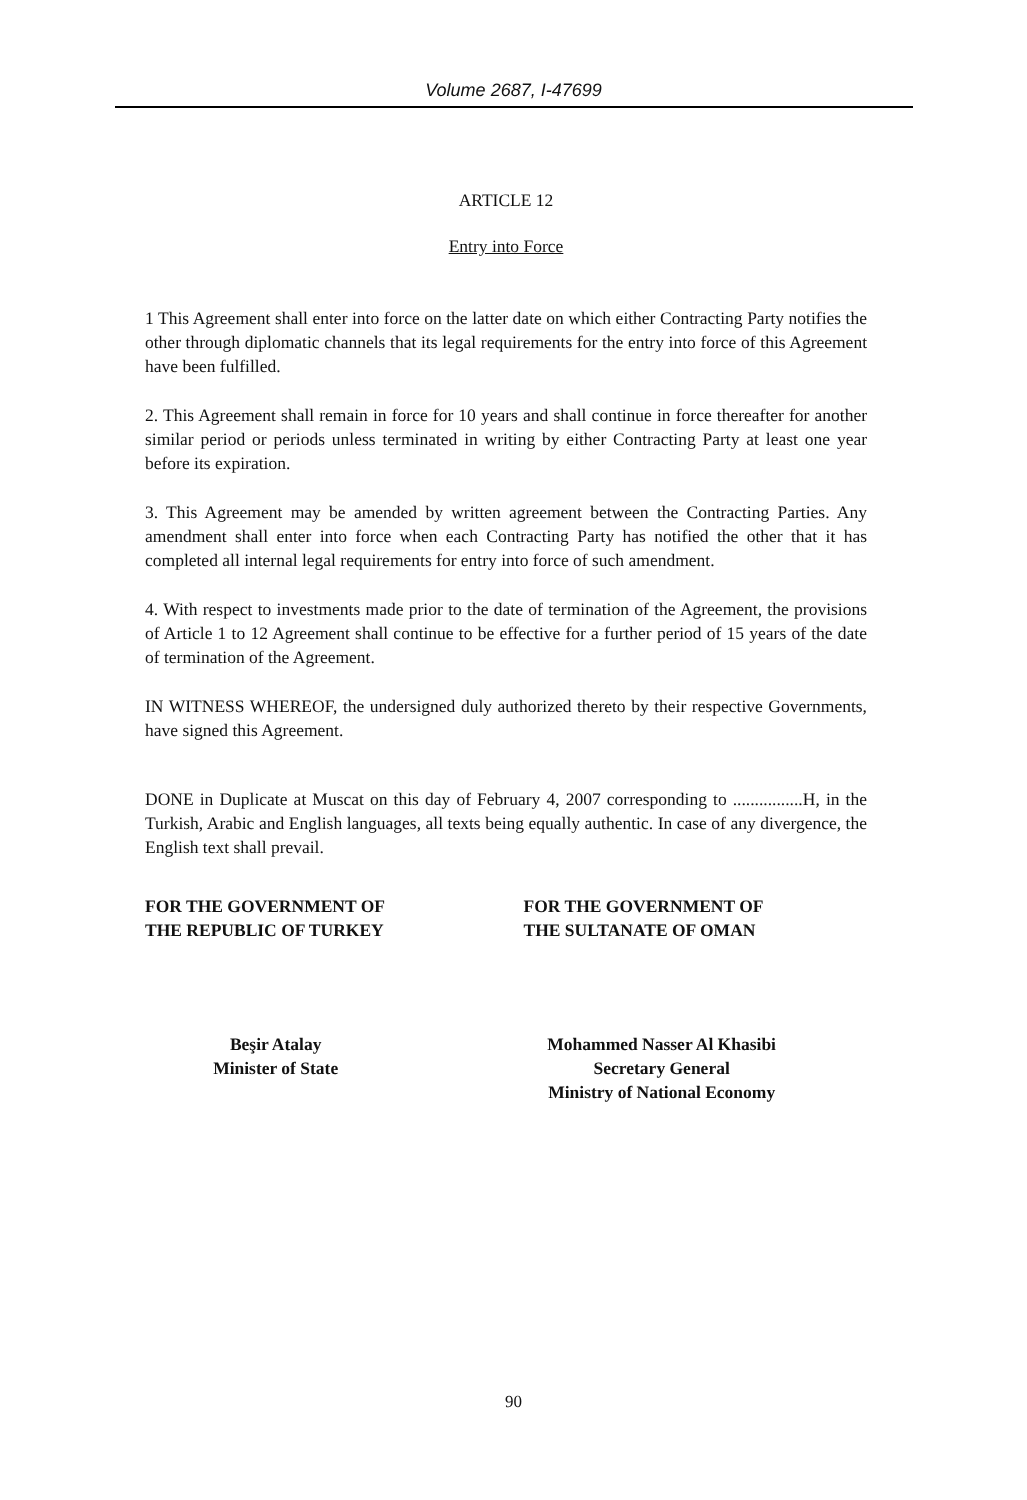Volume 2687, I-47699
ARTICLE 12
Entry into Force
1 This Agreement shall enter into force on the latter date on which either Contracting Party notifies the other through diplomatic channels that its legal requirements for the entry into force of this Agreement have been fulfilled.
2. This Agreement shall remain in force for 10 years and shall continue in force thereafter for another similar period or periods unless terminated in writing by either Contracting Party at least one year before its expiration.
3. This Agreement may be amended by written agreement between the Contracting Parties. Any amendment shall enter into force when each Contracting Party has notified the other that it has completed all internal legal requirements for entry into force of such amendment.
4. With respect to investments made prior to the date of termination of the Agreement, the provisions of Article 1 to 12 Agreement shall continue to be effective for a further period of 15 years of the date of termination of the Agreement.
IN WITNESS WHEREOF, the undersigned duly authorized thereto by their respective Governments, have signed this Agreement.
DONE in Duplicate at Muscat on this day of February 4, 2007 corresponding to ................H, in the Turkish, Arabic and English languages, all texts being equally authentic. In case of any divergence, the English text shall prevail.
FOR THE GOVERNMENT OF
THE REPUBLIC OF TURKEY
FOR THE GOVERNMENT OF
THE SULTANATE OF OMAN
Beşir Atalay
Minister of State
Mohammed Nasser Al Khasibi
Secretary General
Ministry of National Economy
90